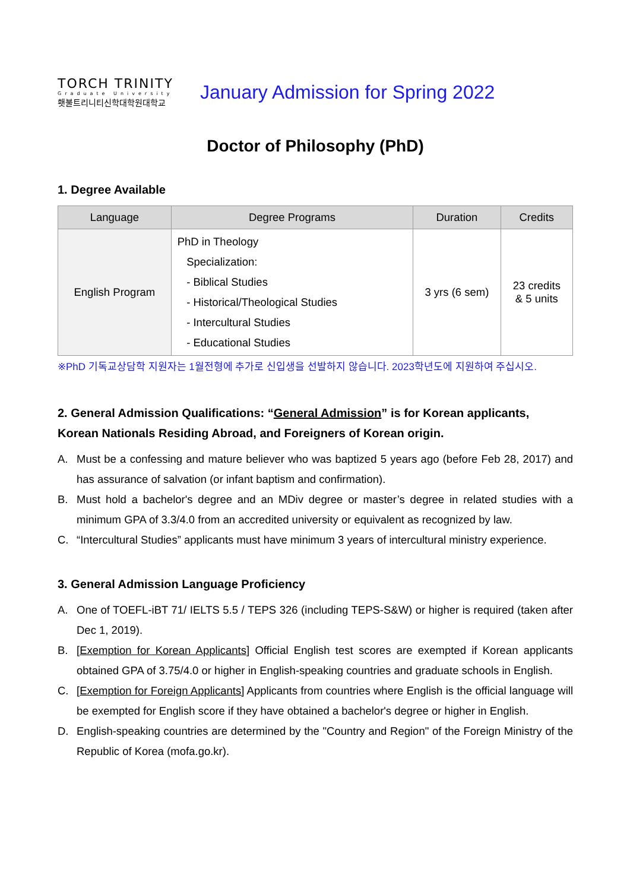TORCH TRINITY
Graduate University
횃불트리니티신학대학원대학교
January Admission for Spring 2022
Doctor of Philosophy (PhD)
1. Degree Available
| Language | Degree Programs | Duration | Credits |
| --- | --- | --- | --- |
| English Program | PhD in Theology Specialization: - Biblical Studies - Historical/Theological Studies - Intercultural Studies - Educational Studies | 3 yrs (6 sem) | 23 credits & 5 units |
※PhD 기독교상담학 지원자는 1월전형에 추가로 신입생을 선발하지 않습니다. 2023학년도에 지원하여 주십시오.
2. General Admission Qualifications: “General Admission” is for Korean applicants, Korean Nationals Residing Abroad, and Foreigners of Korean origin.
A. Must be a confessing and mature believer who was baptized 5 years ago (before Feb 28, 2017) and has assurance of salvation (or infant baptism and confirmation).
B. Must hold a bachelor's degree and an MDiv degree or master’s degree in related studies with a minimum GPA of 3.3/4.0 from an accredited university or equivalent as recognized by law.
C. “Intercultural Studies” applicants must have minimum 3 years of intercultural ministry experience.
3. General Admission Language Proficiency
A. One of TOEFL-iBT 71/ IELTS 5.5 / TEPS 326 (including TEPS-S&W) or higher is required (taken after Dec 1, 2019).
B. [Exemption for Korean Applicants] Official English test scores are exempted if Korean applicants obtained GPA of 3.75/4.0 or higher in English-speaking countries and graduate schools in English.
C. [Exemption for Foreign Applicants] Applicants from countries where English is the official language will be exempted for English score if they have obtained a bachelor's degree or higher in English.
D. English-speaking countries are determined by the "Country and Region" of the Foreign Ministry of the Republic of Korea (mofa.go.kr).